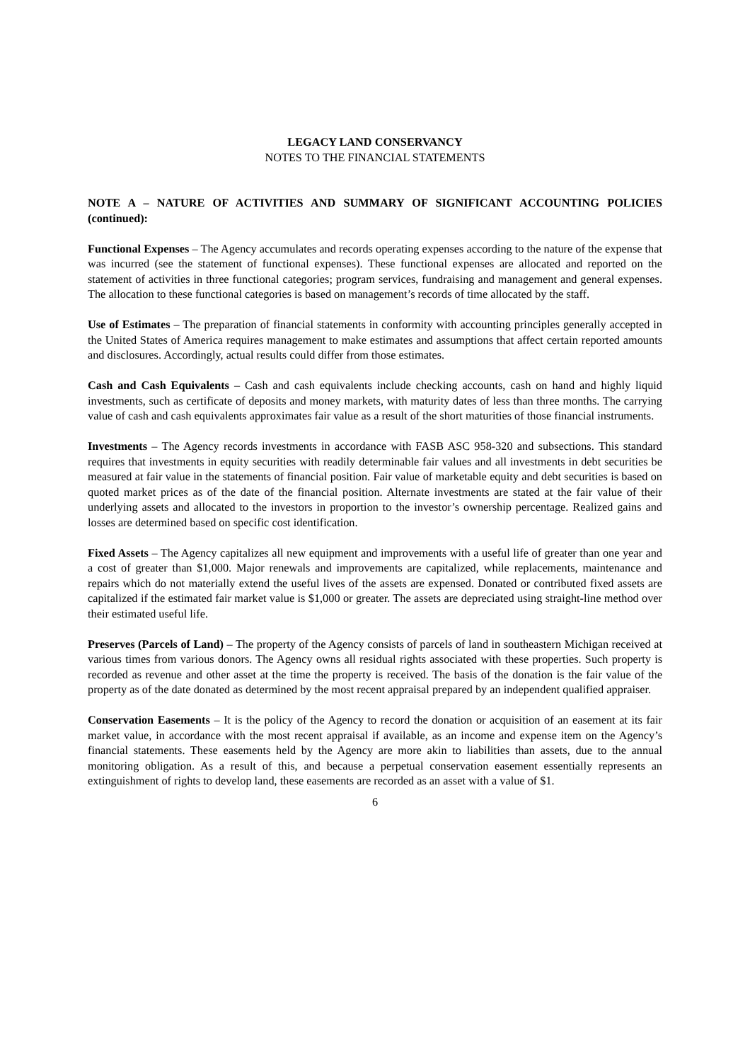LEGACY LAND CONSERVANCY
NOTES TO THE FINANCIAL STATEMENTS
NOTE A – NATURE OF ACTIVITIES AND SUMMARY OF SIGNIFICANT ACCOUNTING POLICIES (continued):
Functional Expenses – The Agency accumulates and records operating expenses according to the nature of the expense that was incurred (see the statement of functional expenses). These functional expenses are allocated and reported on the statement of activities in three functional categories; program services, fundraising and management and general expenses. The allocation to these functional categories is based on management’s records of time allocated by the staff.
Use of Estimates – The preparation of financial statements in conformity with accounting principles generally accepted in the United States of America requires management to make estimates and assumptions that affect certain reported amounts and disclosures. Accordingly, actual results could differ from those estimates.
Cash and Cash Equivalents – Cash and cash equivalents include checking accounts, cash on hand and highly liquid investments, such as certificate of deposits and money markets, with maturity dates of less than three months. The carrying value of cash and cash equivalents approximates fair value as a result of the short maturities of those financial instruments.
Investments – The Agency records investments in accordance with FASB ASC 958-320 and subsections. This standard requires that investments in equity securities with readily determinable fair values and all investments in debt securities be measured at fair value in the statements of financial position. Fair value of marketable equity and debt securities is based on quoted market prices as of the date of the financial position. Alternate investments are stated at the fair value of their underlying assets and allocated to the investors in proportion to the investor’s ownership percentage. Realized gains and losses are determined based on specific cost identification.
Fixed Assets – The Agency capitalizes all new equipment and improvements with a useful life of greater than one year and a cost of greater than $1,000. Major renewals and improvements are capitalized, while replacements, maintenance and repairs which do not materially extend the useful lives of the assets are expensed. Donated or contributed fixed assets are capitalized if the estimated fair market value is $1,000 or greater. The assets are depreciated using straight-line method over their estimated useful life.
Preserves (Parcels of Land) – The property of the Agency consists of parcels of land in southeastern Michigan received at various times from various donors. The Agency owns all residual rights associated with these properties. Such property is recorded as revenue and other asset at the time the property is received. The basis of the donation is the fair value of the property as of the date donated as determined by the most recent appraisal prepared by an independent qualified appraiser.
Conservation Easements – It is the policy of the Agency to record the donation or acquisition of an easement at its fair market value, in accordance with the most recent appraisal if available, as an income and expense item on the Agency’s financial statements. These easements held by the Agency are more akin to liabilities than assets, due to the annual monitoring obligation. As a result of this, and because a perpetual conservation easement essentially represents an extinguishment of rights to develop land, these easements are recorded as an asset with a value of $1.
6